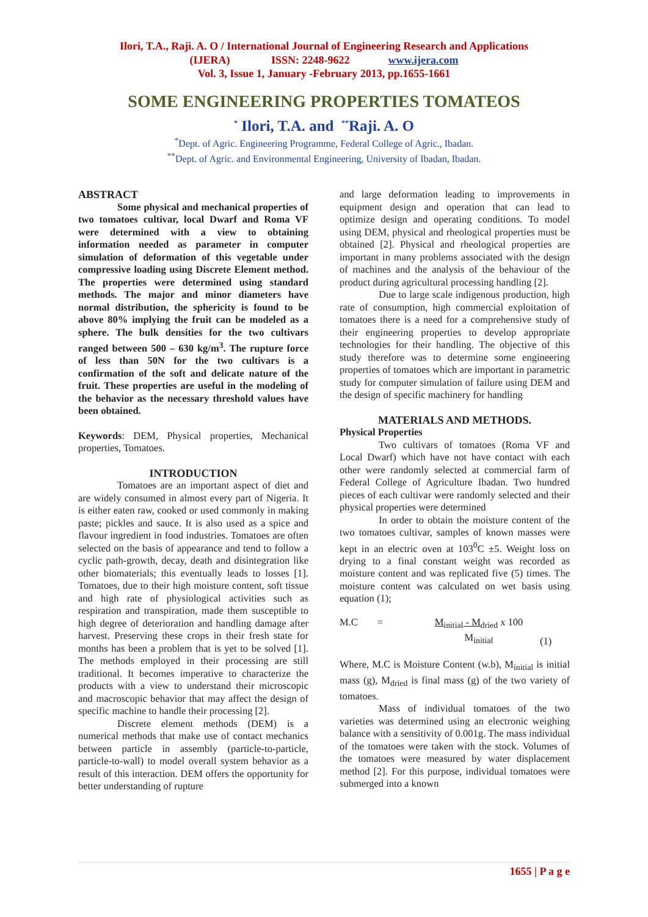Ilori, T.A., Raji. A. O / International Journal of Engineering Research and Applications
(IJERA) ISSN: 2248-9622 www.ijera.com
Vol. 3, Issue 1, January -February 2013, pp.1655-1661
SOME ENGINEERING PROPERTIES TOMATEOS
<sup>*</sup> Ilori, T.A. and <sup>**</sup>Raji. A. O
<sup>*</sup> Dept. of Agric. Engineering Programme, Federal College of Agric., Ibadan.
<sup>**</sup> Dept. of Agric. and Environmental Engineering, University of Ibadan, Ibadan.
ABSTRACT
Some physical and mechanical properties of two tomatoes cultivar, local Dwarf and Roma VF were determined with a view to obtaining information needed as parameter in computer simulation of deformation of this vegetable under compressive loading using Discrete Element method. The properties were determined using standard methods. The major and minor diameters have normal distribution, the sphericity is found to be above 80% implying the fruit can be modeled as a sphere. The bulk densities for the two cultivars ranged between 500 – 630 kg/m<sup>3</sup>. The rupture force of less than 50N for the two cultivars is a confirmation of the soft and delicate nature of the fruit. These properties are useful in the modeling of the behavior as the necessary threshold values have been obtained.
Keywords: DEM, Physical properties, Mechanical properties, Tomatoes.
INTRODUCTION
Tomatoes are an important aspect of diet and are widely consumed in almost every part of Nigeria. It is either eaten raw, cooked or used commonly in making paste; pickles and sauce. It is also used as a spice and flavour ingredient in food industries. Tomatoes are often selected on the basis of appearance and tend to follow a cyclic path-growth, decay, death and disintegration like other biomaterials; this eventually leads to losses [1]. Tomatoes, due to their high moisture content, soft tissue and high rate of physiological activities such as respiration and transpiration, made them susceptible to high degree of deterioration and handling damage after harvest. Preserving these crops in their fresh state for months has been a problem that is yet to be solved [1]. The methods employed in their processing are still traditional. It becomes imperative to characterize the products with a view to understand their microscopic and macroscopic behavior that may affect the design of specific machine to handle their processing [2].
Discrete element methods (DEM) is a numerical methods that make use of contact mechanics between particle in assembly (particle-to-particle, particle-to-wall) to model overall system behavior as a result of this interaction. DEM offers the opportunity for better understanding of rupture
and large deformation leading to improvements in equipment design and operation that can lead to optimize design and operating conditions. To model using DEM, physical and rheological properties must be obtained [2]. Physical and rheological properties are important in many problems associated with the design of machines and the analysis of the behaviour of the product during agricultural processing handling [2].
Due to large scale indigenous production, high rate of consumption, high commercial exploitation of tomatoes there is a need for a comprehensive study of their engineering properties to develop appropriate technologies for their handling. The objective of this study therefore was to determine some engineering properties of tomatoes which are important in parametric study for computer simulation of failure using DEM and the design of specific machinery for handling
MATERIALS AND METHODS.
Physical Properties
Two cultivars of tomatoes (Roma VF and Local Dwarf) which have not have contact with each other were randomly selected at commercial farm of Federal College of Agriculture Ibadan. Two hundred pieces of each cultivar were randomly selected and their physical properties were determined
In order to obtain the moisture content of the two tomatoes cultivar, samples of known masses were kept in an electric oven at 103<sup>0</sup>C ±5. Weight loss on drying to a final constant weight was recorded as moisture content and was replicated five (5) times. The moisture content was calculated on wet basis using equation (1);
M.C = M<sub>initial</sub> - M<sub>dried</sub> x 100
M<sub>initial</sub> (1)
Where, M.C is Moisture Content (w.b), M<sub>initial</sub> is initial mass (g), M<sub>dried</sub> is final mass (g) of the two variety of tomatoes.
Mass of individual tomatoes of the two varieties was determined using an electronic weighing balance with a sensitivity of 0.001g. The mass individual of the tomatoes were taken with the stock. Volumes of the tomatoes were measured by water displacement method [2]. For this purpose, individual tomatoes were submerged into a known
1655 | P a g e